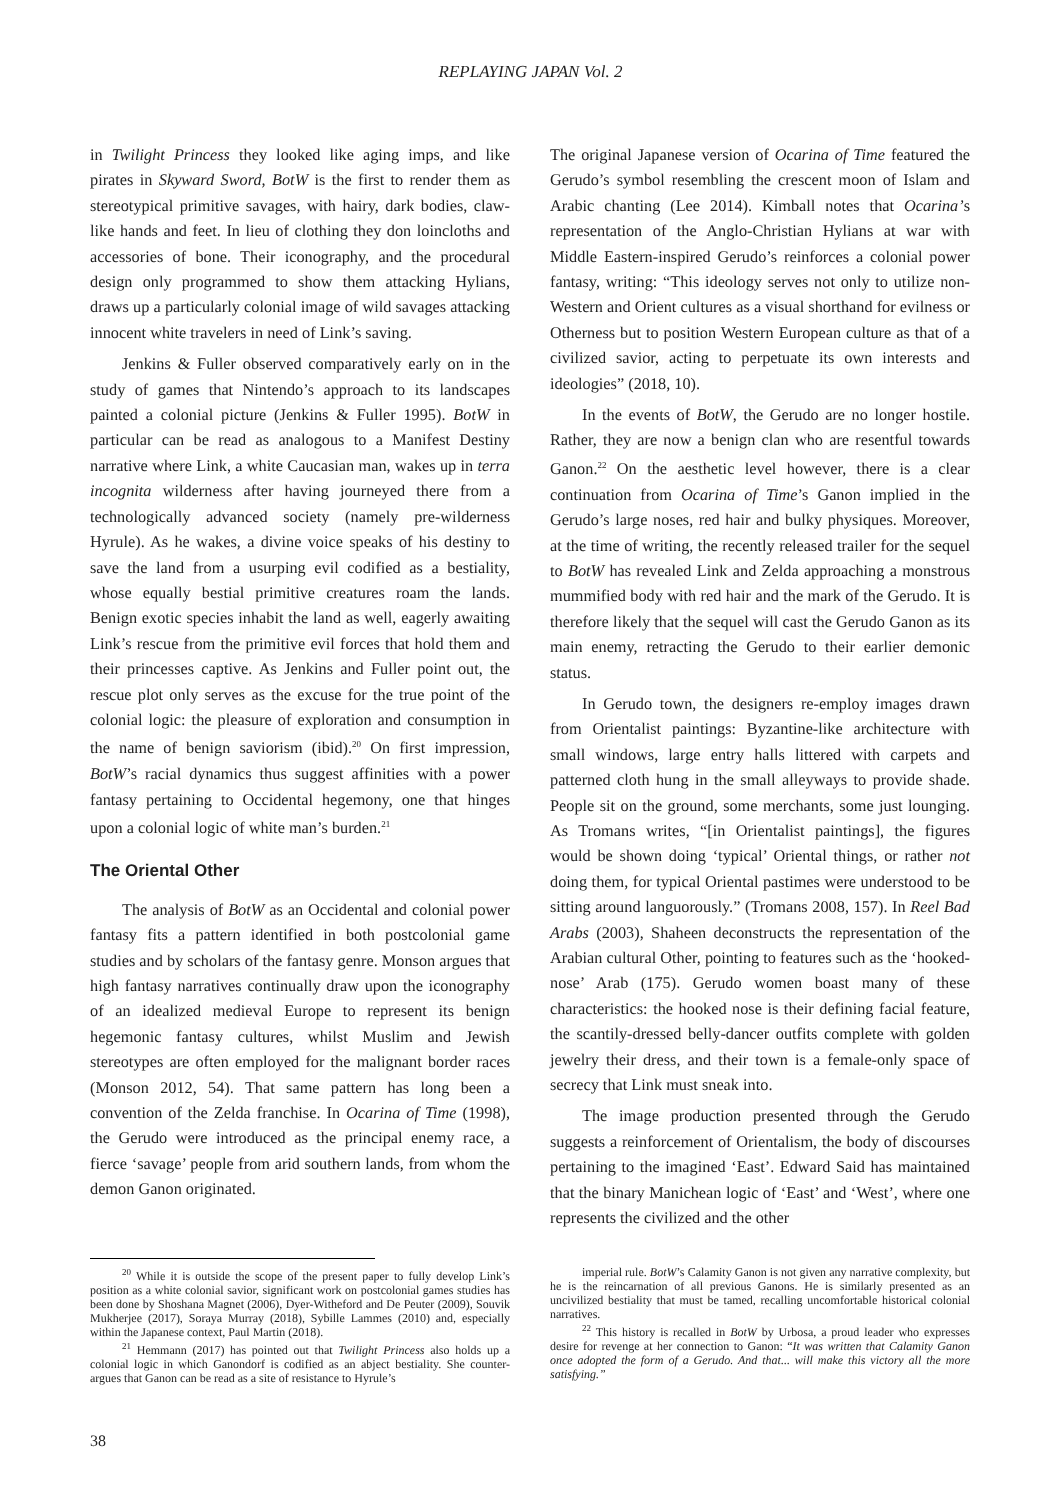REPLAYING JAPAN Vol. 2
in Twilight Princess they looked like aging imps, and like pirates in Skyward Sword, BotW is the first to render them as stereotypical primitive savages, with hairy, dark bodies, claw-like hands and feet. In lieu of clothing they don loincloths and accessories of bone. Their iconography, and the procedural design only programmed to show them attacking Hylians, draws up a particularly colonial image of wild savages attacking innocent white travelers in need of Link’s saving.
Jenkins & Fuller observed comparatively early on in the study of games that Nintendo’s approach to its landscapes painted a colonial picture (Jenkins & Fuller 1995). BotW in particular can be read as analogous to a Manifest Destiny narrative where Link, a white Caucasian man, wakes up in terra incognita wilderness after having journeyed there from a technologically advanced society (namely pre-wilderness Hyrule). As he wakes, a divine voice speaks of his destiny to save the land from a usurping evil codified as a bestiality, whose equally bestial primitive creatures roam the lands. Benign exotic species inhabit the land as well, eagerly awaiting Link’s rescue from the primitive evil forces that hold them and their princesses captive. As Jenkins and Fuller point out, the rescue plot only serves as the excuse for the true point of the colonial logic: the pleasure of exploration and consumption in the name of benign saviorism (ibid).<sup>20</sup> On first impression, BotW’s racial dynamics thus suggest affinities with a power fantasy pertaining to Occidental hegemony, one that hinges upon a colonial logic of white man’s burden.<sup>21</sup>
The Oriental Other
The analysis of BotW as an Occidental and colonial power fantasy fits a pattern identified in both postcolonial game studies and by scholars of the fantasy genre. Monson argues that high fantasy narratives continually draw upon the iconography of an idealized medieval Europe to represent its benign hegemonic fantasy cultures, whilst Muslim and Jewish stereotypes are often employed for the malignant border races (Monson 2012, 54). That same pattern has long been a convention of the Zelda franchise. In Ocarina of Time (1998), the Gerudo were introduced as the principal enemy race, a fierce ‘savage’ people from arid southern lands, from whom the demon Ganon originated.
The original Japanese version of Ocarina of Time featured the Gerudo’s symbol resembling the crescent moon of Islam and Arabic chanting (Lee 2014). Kimball notes that Ocarina’s representation of the Anglo-Christian Hylians at war with Middle Eastern-inspired Gerudo’s reinforces a colonial power fantasy, writing: “This ideology serves not only to utilize non-Western and Orient cultures as a visual shorthand for evilness or Otherness but to position Western European culture as that of a civilized savior, acting to perpetuate its own interests and ideologies” (2018, 10).
In the events of BotW, the Gerudo are no longer hostile. Rather, they are now a benign clan who are resentful towards Ganon.<sup>22</sup> On the aesthetic level however, there is a clear continuation from Ocarina of Time’s Ganon implied in the Gerudo’s large noses, red hair and bulky physiques. Moreover, at the time of writing, the recently released trailer for the sequel to BotW has revealed Link and Zelda approaching a monstrous mummified body with red hair and the mark of the Gerudo. It is therefore likely that the sequel will cast the Gerudo Ganon as its main enemy, retracting the Gerudo to their earlier demonic status.
In Gerudo town, the designers re-employ images drawn from Orientalist paintings: Byzantine-like architecture with small windows, large entry halls littered with carpets and patterned cloth hung in the small alleyways to provide shade. People sit on the ground, some merchants, some just lounging. As Tromans writes, “[in Orientalist paintings], the figures would be shown doing ‘typical’ Oriental things, or rather not doing them, for typical Oriental pastimes were understood to be sitting around languorously.” (Tromans 2008, 157). In Reel Bad Arabs (2003), Shaheen deconstructs the representation of the Arabian cultural Other, pointing to features such as the ‘hooked-nose’ Arab (175). Gerudo women boast many of these characteristics: the hooked nose is their defining facial feature, the scantily-dressed belly-dancer outfits complete with golden jewelry their dress, and their town is a female-only space of secrecy that Link must sneak into.
The image production presented through the Gerudo suggests a reinforcement of Orientalism, the body of discourses pertaining to the imagined ‘East’. Edward Said has maintained that the binary Manichean logic of ‘East’ and ‘West’, where one represents the civilized and the other
<sup>20</sup> While it is outside the scope of the present paper to fully develop Link’s position as a white colonial savior, significant work on postcolonial games studies has been done by Shoshana Magnet (2006), Dyer-Witheford and De Peuter (2009), Souvik Mukherjee (2017), Soraya Murray (2018), Sybille Lammes (2010) and, especially within the Japanese context, Paul Martin (2018).
<sup>21</sup> Hemmann (2017) has pointed out that Twilight Princess also holds up a colonial logic in which Ganondorf is codified as an abject bestiality. She counter-argues that Ganon can be read as a site of resistance to Hyrule’s
imperial rule. BotW’s Calamity Ganon is not given any narrative complexity, but he is the reincarnation of all previous Ganons. He is similarly presented as an uncivilized bestiality that must be tamed, recalling uncomfortable historical colonial narratives.
<sup>22</sup> This history is recalled in BotW by Urbosa, a proud leader who expresses desire for revenge at her connection to Ganon: “It was written that Calamity Ganon once adopted the form of a Gerudo. And that... will make this victory all the more satisfying.”
38